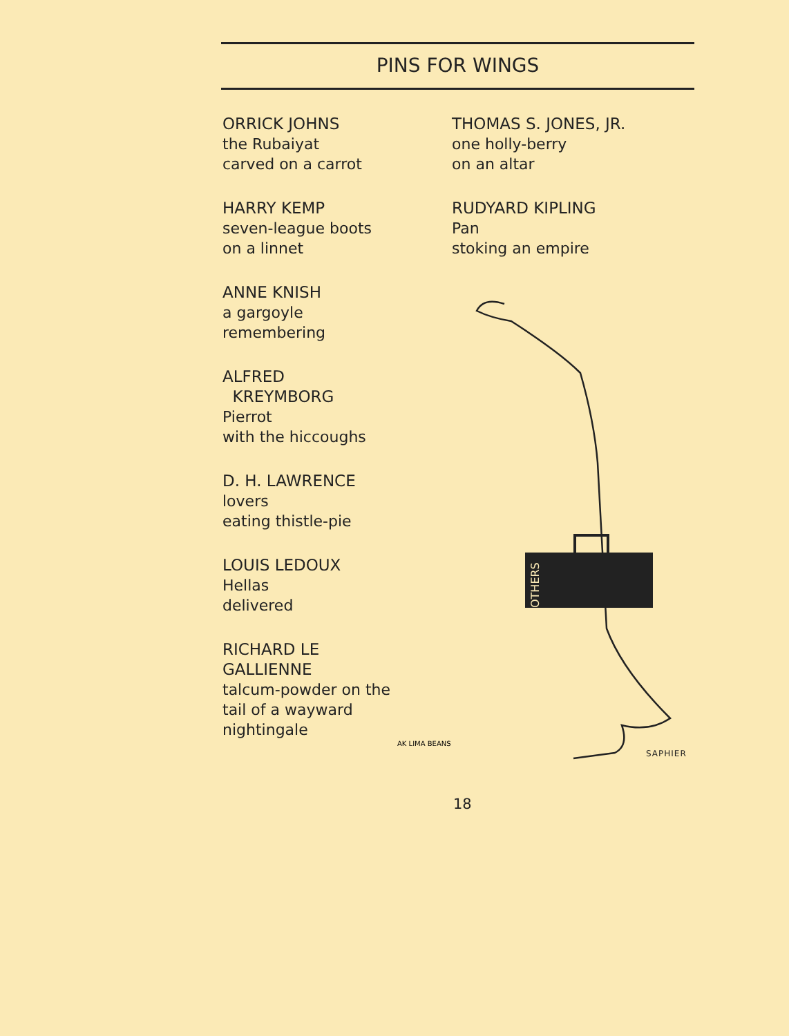PINS FOR WINGS
ORRICK JOHNS
the Rubaiyat
carved on a carrot
HARRY KEMP
seven-league boots
on a linnet
ANNE KNISH
a gargoyle
remembering
ALFRED
KREYMBORG
Pierrot
with the hiccoughs
D. H. LAWRENCE
lovers
eating thistle-pie
LOUIS LEDOUX
Hellas
delivered
RICHARD LE
GALLIENNE
talcum-powder on the
tail of a wayward
nightingale
THOMAS S. JONES, JR.
one holly-berry
on an altar
RUDYARD KIPLING
Pan
stoking an empire
OTHERS
AK LIMA BEANS
SAPHIER
18